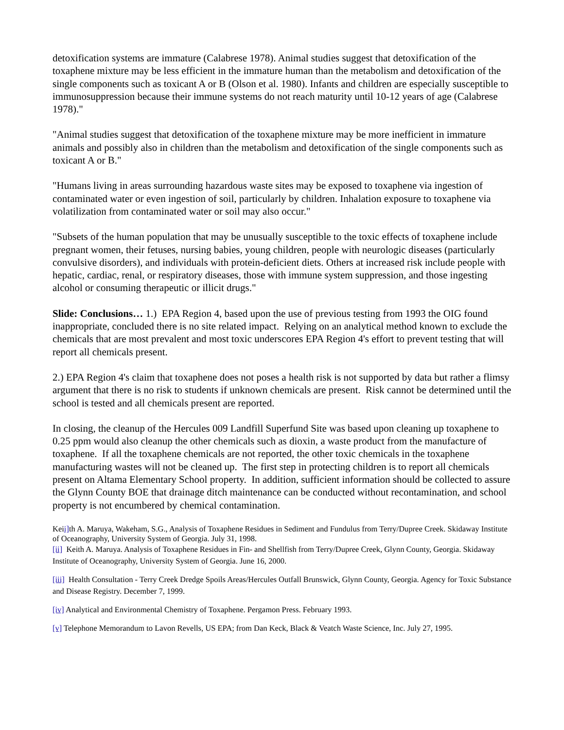detoxification systems are immature (Calabrese 1978). Animal studies suggest that detoxification of the toxaphene mixture may be less efficient in the immature human than the metabolism and detoxification of the single components such as toxicant A or B (Olson et al. 1980). Infants and children are especially susceptible to immunosuppression because their immune systems do not reach maturity until 10-12 years of age (Calabrese 1978)."
"Animal studies suggest that detoxification of the toxaphene mixture may be more inefficient in immature animals and possibly also in children than the metabolism and detoxification of the single components such as toxicant A or B."
"Humans living in areas surrounding hazardous waste sites may be exposed to toxaphene via ingestion of contaminated water or even ingestion of soil, particularly by children. Inhalation exposure to toxaphene via volatilization from contaminated water or soil may also occur."
"Subsets of the human population that may be unusually susceptible to the toxic effects of toxaphene include pregnant women, their fetuses, nursing babies, young children, people with neurologic diseases (particularly convulsive disorders), and individuals with protein-deficient diets. Others at increased risk include people with hepatic, cardiac, renal, or respiratory diseases, those with immune system suppression, and those ingesting alcohol or consuming therapeutic or illicit drugs."
Slide: Conclusions… 1.) EPA Region 4, based upon the use of previous testing from 1993 the OIG found inappropriate, concluded there is no site related impact. Relying on an analytical method known to exclude the chemicals that are most prevalent and most toxic underscores EPA Region 4's effort to prevent testing that will report all chemicals present.
2.) EPA Region 4's claim that toxaphene does not poses a health risk is not supported by data but rather a flimsy argument that there is no risk to students if unknown chemicals are present. Risk cannot be determined until the school is tested and all chemicals present are reported.
In closing, the cleanup of the Hercules 009 Landfill Superfund Site was based upon cleaning up toxaphene to 0.25 ppm would also cleanup the other chemicals such as dioxin, a waste product from the manufacture of toxaphene. If all the toxaphene chemicals are not reported, the other toxic chemicals in the toxaphene manufacturing wastes will not be cleaned up. The first step in protecting children is to report all chemicals present on Altama Elementary School property. In addition, sufficient information should be collected to assure the Glynn County BOE that drainage ditch maintenance can be conducted without recontamination, and school property is not encumbered by chemical contamination.
Keii] th A. Maruya, Wakeham, S.G., Analysis of Toxaphene Residues in Sediment and Fundulus from Terry/Dupree Creek. Skidaway Institute of Oceanography, University System of Georgia. July 31, 1998.
[ii] Keith A. Maruya. Analysis of Toxaphene Residues in Fin- and Shellfish from Terry/Dupree Creek, Glynn County, Georgia. Skidaway Institute of Oceanography, University System of Georgia. June 16, 2000.
[iii] Health Consultation - Terry Creek Dredge Spoils Areas/Hercules Outfall Brunswick, Glynn County, Georgia. Agency for Toxic Substance and Disease Registry. December 7, 1999.
[iv] Analytical and Environmental Chemistry of Toxaphene. Pergamon Press. February 1993.
[v] Telephone Memorandum to Lavon Revells, US EPA; from Dan Keck, Black & Veatch Waste Science, Inc. July 27, 1995.